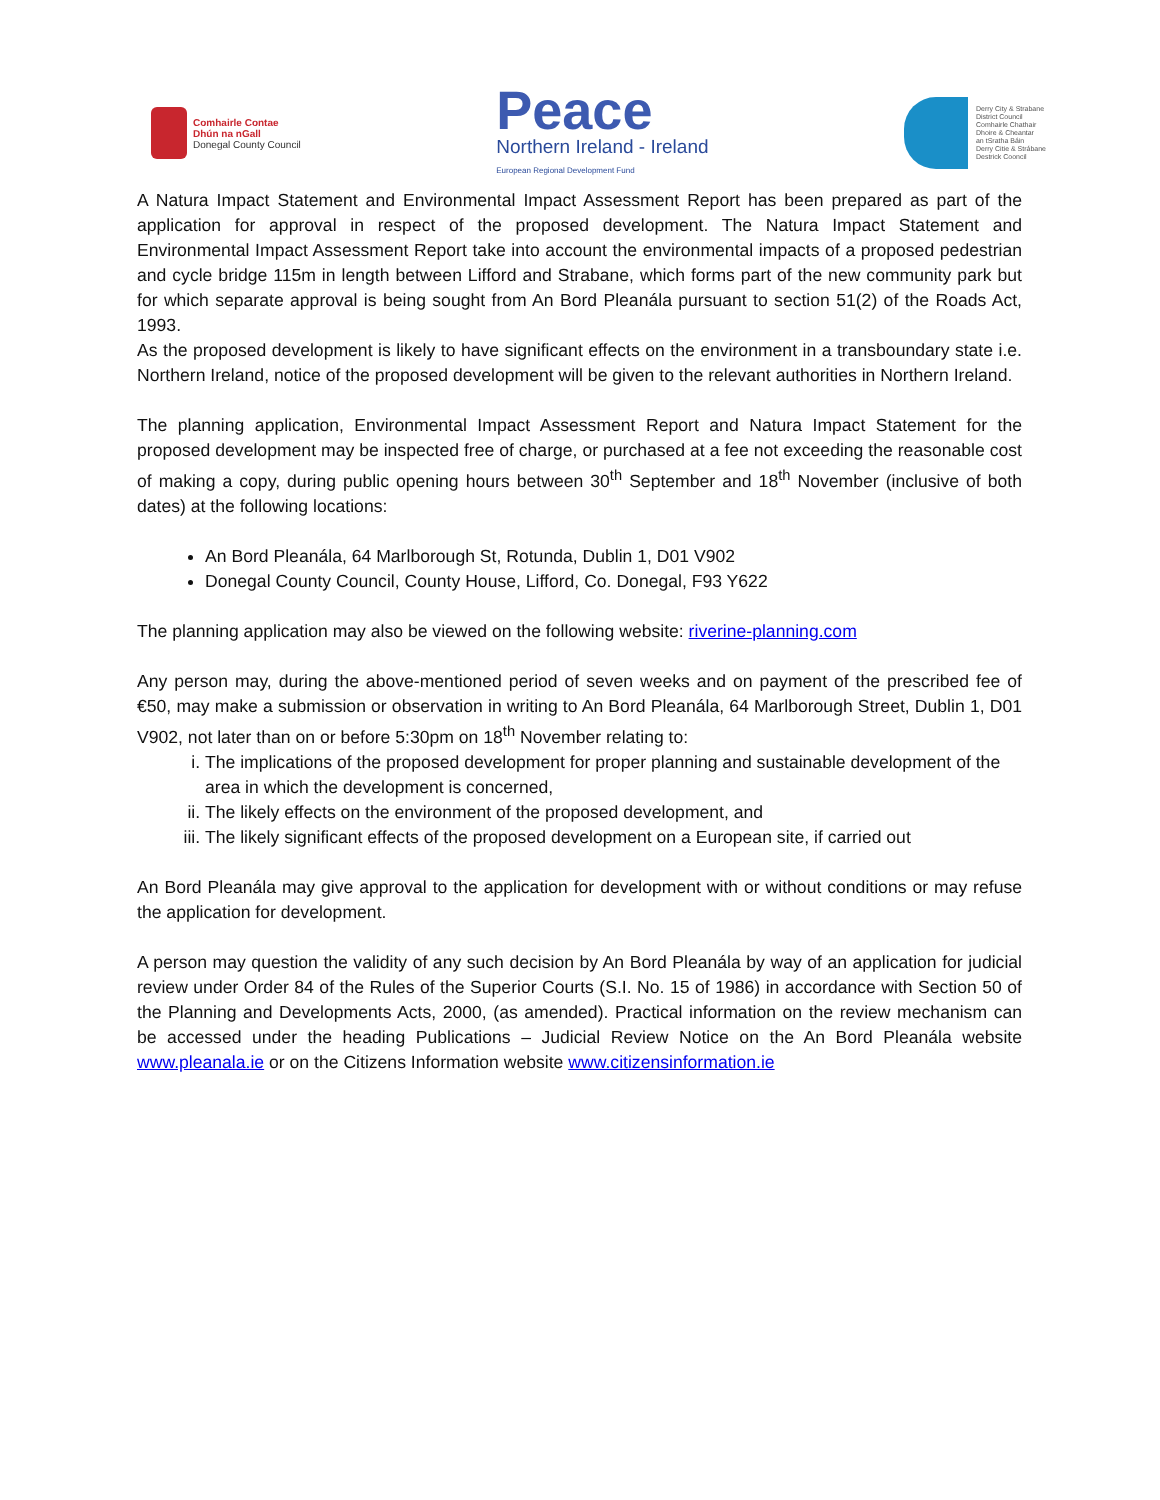Comhairle Contae
Dhún na nGall
Donegal County Council
Peace
Northern Ireland - Ireland
European Regional Development Fund
Derry City & Strabane
District Council
Comhairle Chathair
Dhoire & Cheantar
an tSratha Báin
Derry Citie & Strábane
Destrick Cooncil
A Natura Impact Statement and Environmental Impact Assessment Report has been prepared as part of the application for approval in respect of the proposed development. The Natura Impact Statement and Environmental Impact Assessment Report take into account the environmental impacts of a proposed pedestrian and cycle bridge 115m in length between Lifford and Strabane, which forms part of the new community park but for which separate approval is being sought from An Bord Pleanála pursuant to section 51(2) of the Roads Act, 1993.
As the proposed development is likely to have significant effects on the environment in a transboundary state i.e. Northern Ireland, notice of the proposed development will be given to the relevant authorities in Northern Ireland.
The planning application, Environmental Impact Assessment Report and Natura Impact Statement for the proposed development may be inspected free of charge, or purchased at a fee not exceeding the reasonable cost of making a copy, during public opening hours between 30<sup>th</sup> September and 18<sup>th</sup> November (inclusive of both dates) at the following locations:
An Bord Pleanála, 64 Marlborough St, Rotunda, Dublin 1, D01 V902
Donegal County Council, County House, Lifford, Co. Donegal, F93 Y622
The planning application may also be viewed on the following website: riverine-planning.com
Any person may, during the above-mentioned period of seven weeks and on payment of the prescribed fee of €50, may make a submission or observation in writing to An Bord Pleanála, 64 Marlborough Street, Dublin 1, D01 V902, not later than on or before 5:30pm on 18<sup>th</sup> November relating to:
i. The implications of the proposed development for proper planning and sustainable development of the area in which the development is concerned,
ii. The likely effects on the environment of the proposed development, and
iii. The likely significant effects of the proposed development on a European site, if carried out
An Bord Pleanála may give approval to the application for development with or without conditions or may refuse the application for development.
A person may question the validity of any such decision by An Bord Pleanála by way of an application for judicial review under Order 84 of the Rules of the Superior Courts (S.I. No. 15 of 1986) in accordance with Section 50 of the Planning and Developments Acts, 2000, (as amended). Practical information on the review mechanism can be accessed under the heading Publications – Judicial Review Notice on the An Bord Pleanála website www.pleanala.ie or on the Citizens Information website www.citizensinformation.ie